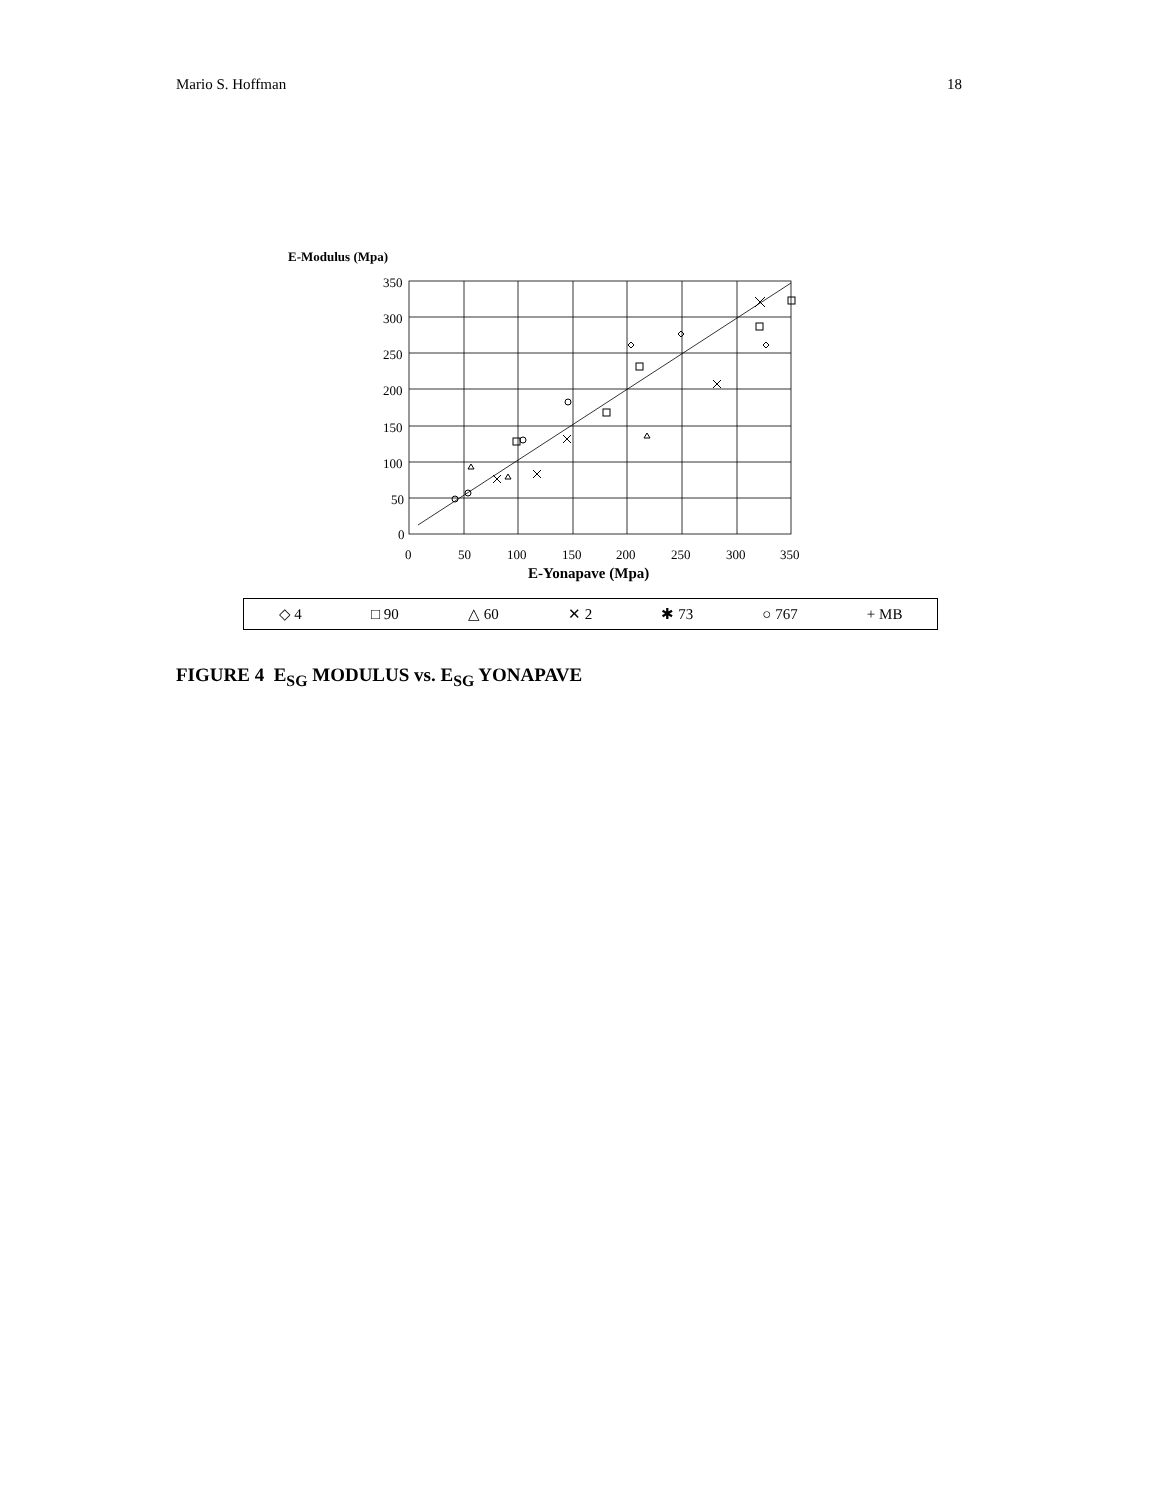Mario S. Hoffman 18
E-Modulus (Mpa)
350
300
250
200
150
100
50
0
0
50
100
150
200
250
300
350
E-Yonapave (Mpa)
◇ 4 □ 90 △ 60 ✕ 2 ✱ 73 ○ 767 + MB
FIGURE 4 E<sub>SG</sub> MODULUS vs. E<sub>SG</sub> YONAPAVE